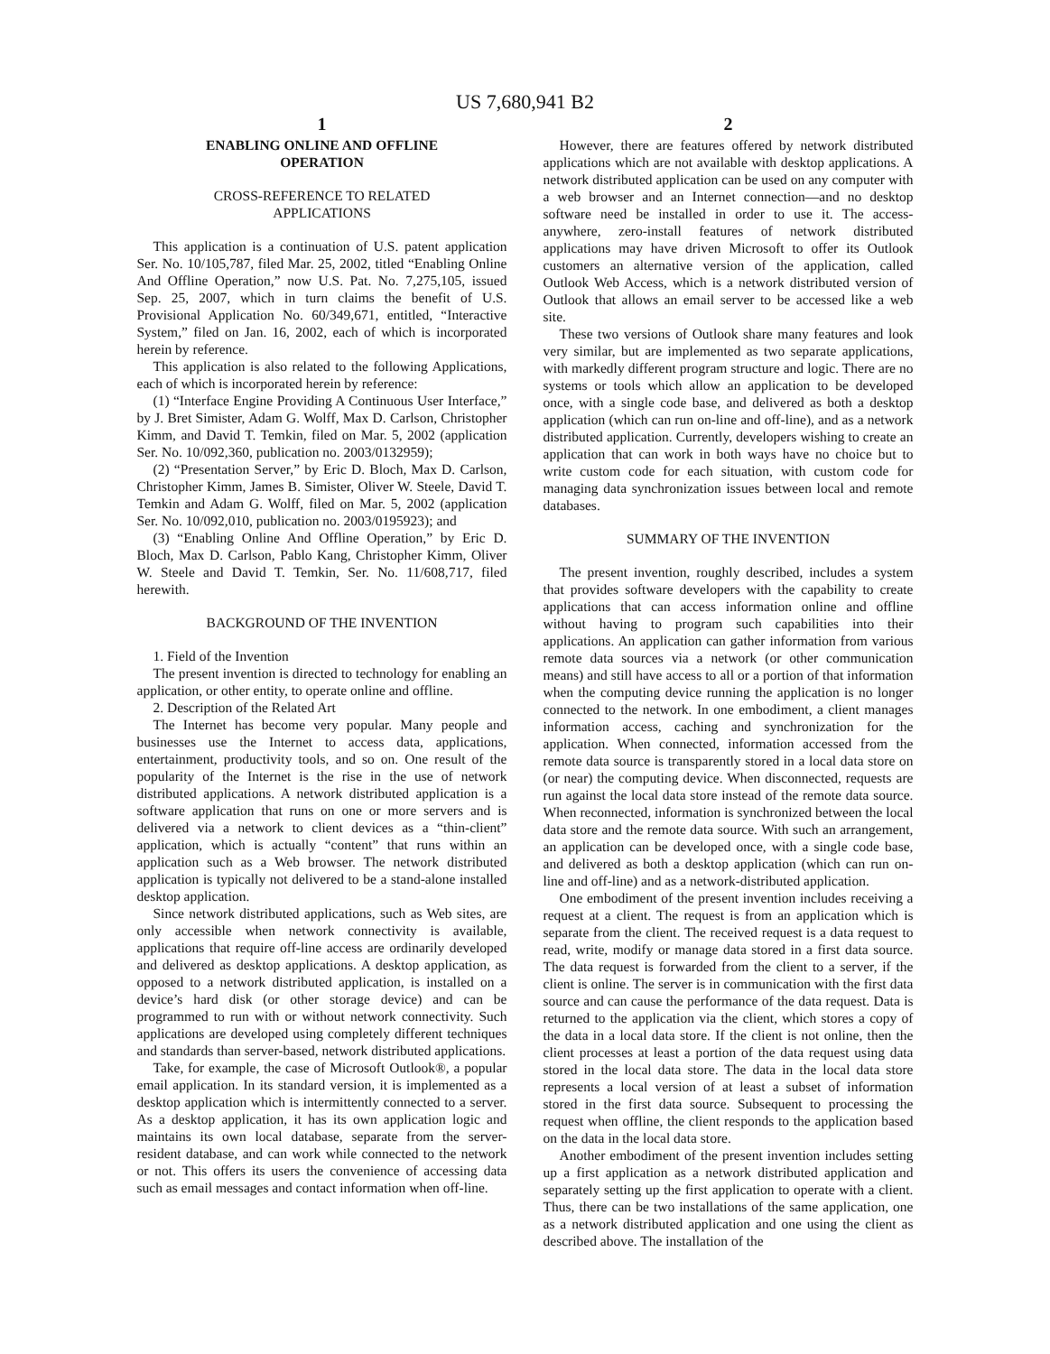US 7,680,941 B2
1
ENABLING ONLINE AND OFFLINE
OPERATION
CROSS-REFERENCE TO RELATED
APPLICATIONS
This application is a continuation of U.S. patent application Ser. No. 10/105,787, filed Mar. 25, 2002, titled “Enabling Online And Offline Operation,” now U.S. Pat. No. 7,275,105, issued Sep. 25, 2007, which in turn claims the benefit of U.S. Provisional Application No. 60/349,671, entitled, “Interactive System,” filed on Jan. 16, 2002, each of which is incorporated herein by reference.
This application is also related to the following Applications, each of which is incorporated herein by reference:
(1) “Interface Engine Providing A Continuous User Interface,” by J. Bret Simister, Adam G. Wolff, Max D. Carlson, Christopher Kimm, and David T. Temkin, filed on Mar. 5, 2002 (application Ser. No. 10/092,360, publication no. 2003/0132959);
(2) “Presentation Server,” by Eric D. Bloch, Max D. Carlson, Christopher Kimm, James B. Simister, Oliver W. Steele, David T. Temkin and Adam G. Wolff, filed on Mar. 5, 2002 (application Ser. No. 10/092,010, publication no. 2003/0195923); and
(3) “Enabling Online And Offline Operation,” by Eric D. Bloch, Max D. Carlson, Pablo Kang, Christopher Kimm, Oliver W. Steele and David T. Temkin, Ser. No. 11/608,717, filed herewith.
BACKGROUND OF THE INVENTION
1. Field of the Invention
The present invention is directed to technology for enabling an application, or other entity, to operate online and offline.
2. Description of the Related Art
The Internet has become very popular. Many people and businesses use the Internet to access data, applications, entertainment, productivity tools, and so on. One result of the popularity of the Internet is the rise in the use of network distributed applications. A network distributed application is a software application that runs on one or more servers and is delivered via a network to client devices as a “thin-client” application, which is actually “content” that runs within an application such as a Web browser. The network distributed application is typically not delivered to be a stand-alone installed desktop application.
Since network distributed applications, such as Web sites, are only accessible when network connectivity is available, applications that require off-line access are ordinarily developed and delivered as desktop applications. A desktop application, as opposed to a network distributed application, is installed on a device’s hard disk (or other storage device) and can be programmed to run with or without network connectivity. Such applications are developed using completely different techniques and standards than server-based, network distributed applications.
Take, for example, the case of Microsoft Outlook®, a popular email application. In its standard version, it is implemented as a desktop application which is intermittently connected to a server. As a desktop application, it has its own application logic and maintains its own local database, separate from the server-resident database, and can work while connected to the network or not. This offers its users the convenience of accessing data such as email messages and contact information when off-line.
2
However, there are features offered by network distributed applications which are not available with desktop applications. A network distributed application can be used on any computer with a web browser and an Internet connection—and no desktop software need be installed in order to use it. The access-anywhere, zero-install features of network distributed applications may have driven Microsoft to offer its Outlook customers an alternative version of the application, called Outlook Web Access, which is a network distributed version of Outlook that allows an email server to be accessed like a web site.
These two versions of Outlook share many features and look very similar, but are implemented as two separate applications, with markedly different program structure and logic. There are no systems or tools which allow an application to be developed once, with a single code base, and delivered as both a desktop application (which can run on-line and off-line), and as a network distributed application. Currently, developers wishing to create an application that can work in both ways have no choice but to write custom code for each situation, with custom code for managing data synchronization issues between local and remote databases.
SUMMARY OF THE INVENTION
The present invention, roughly described, includes a system that provides software developers with the capability to create applications that can access information online and offline without having to program such capabilities into their applications. An application can gather information from various remote data sources via a network (or other communication means) and still have access to all or a portion of that information when the computing device running the application is no longer connected to the network. In one embodiment, a client manages information access, caching and synchronization for the application. When connected, information accessed from the remote data source is transparently stored in a local data store on (or near) the computing device. When disconnected, requests are run against the local data store instead of the remote data source. When reconnected, information is synchronized between the local data store and the remote data source. With such an arrangement, an application can be developed once, with a single code base, and delivered as both a desktop application (which can run on-line and off-line) and as a network-distributed application.
One embodiment of the present invention includes receiving a request at a client. The request is from an application which is separate from the client. The received request is a data request to read, write, modify or manage data stored in a first data source. The data request is forwarded from the client to a server, if the client is online. The server is in communication with the first data source and can cause the performance of the data request. Data is returned to the application via the client, which stores a copy of the data in a local data store. If the client is not online, then the client processes at least a portion of the data request using data stored in the local data store. The data in the local data store represents a local version of at least a subset of information stored in the first data source. Subsequent to processing the request when offline, the client responds to the application based on the data in the local data store.
Another embodiment of the present invention includes setting up a first application as a network distributed application and separately setting up the first application to operate with a client. Thus, there can be two installations of the same application, one as a network distributed application and one using the client as described above. The installation of the